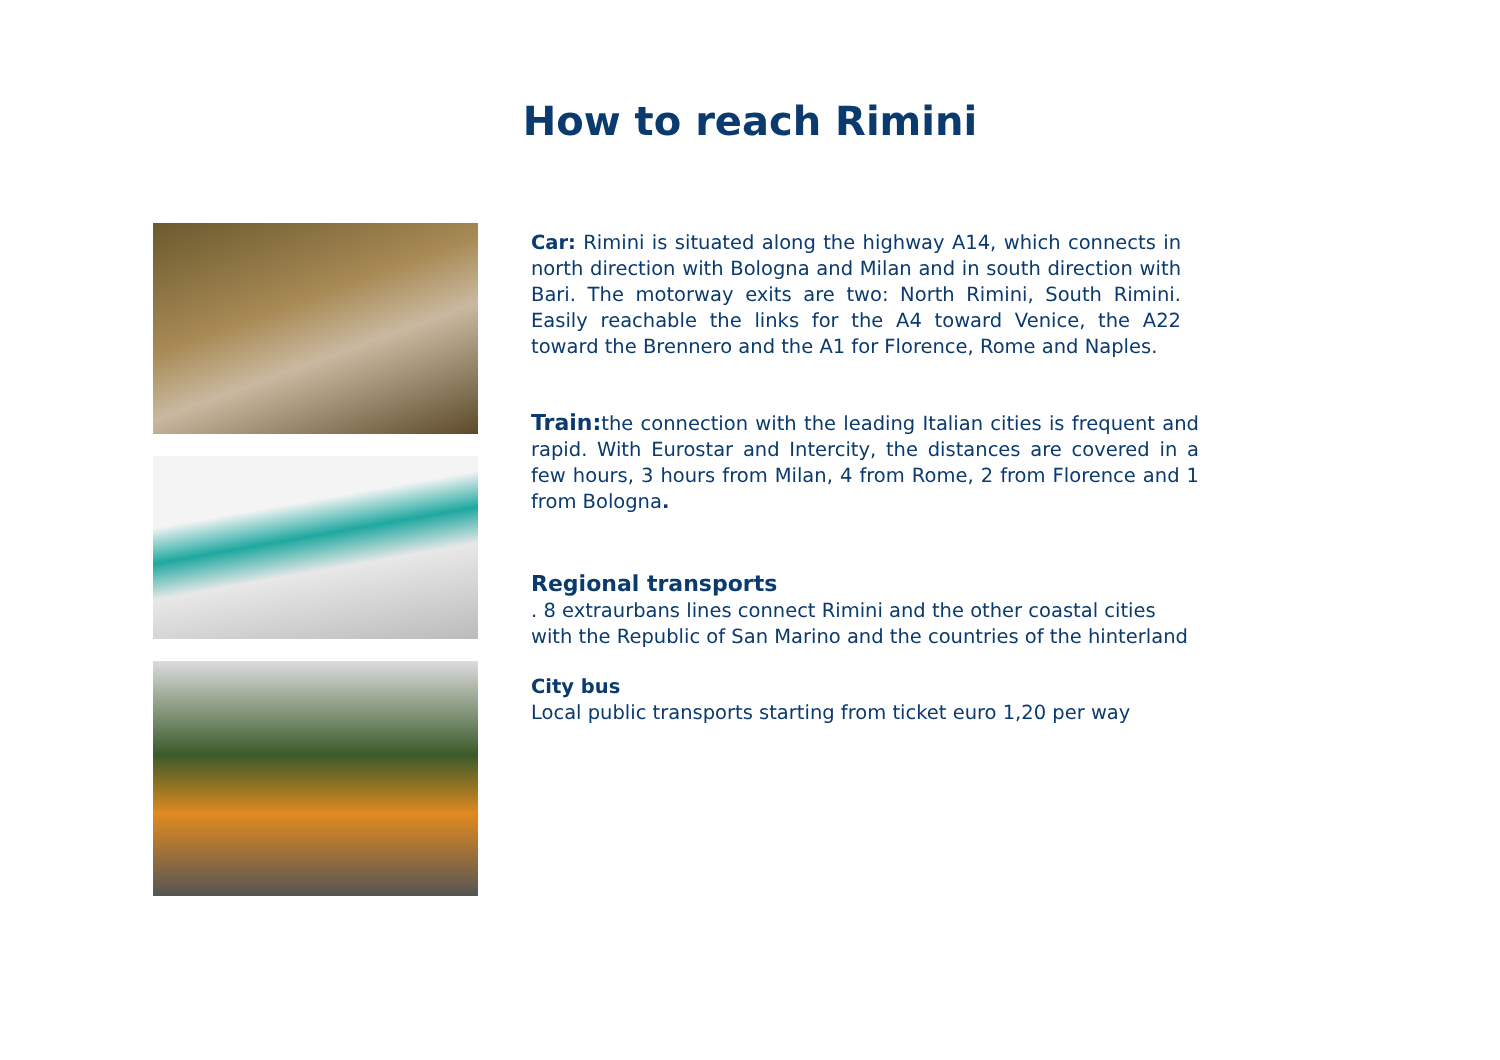How to reach Rimini
Car: Rimini is situated along the highway A14, which connects in north direction with Bologna and Milan and in south direction with Bari. The motorway exits are two: North Rimini, South Rimini. Easily reachable the links for the A4 toward Venice, the A22 toward the Brennero and the A1 for Florence, Rome and Naples.
Train: the connection with the leading Italian cities is frequent and rapid. With Eurostar and Intercity, the distances are covered in a few hours, 3 hours from Milan, 4 from Rome, 2 from Florence and 1 from Bologna.
Regional transports
. 8 extraurbans lines connect Rimini and the other coastal cities with the Republic of San Marino and the countries of the hinterland
City bus
Local public transports starting from ticket euro 1,20 per way